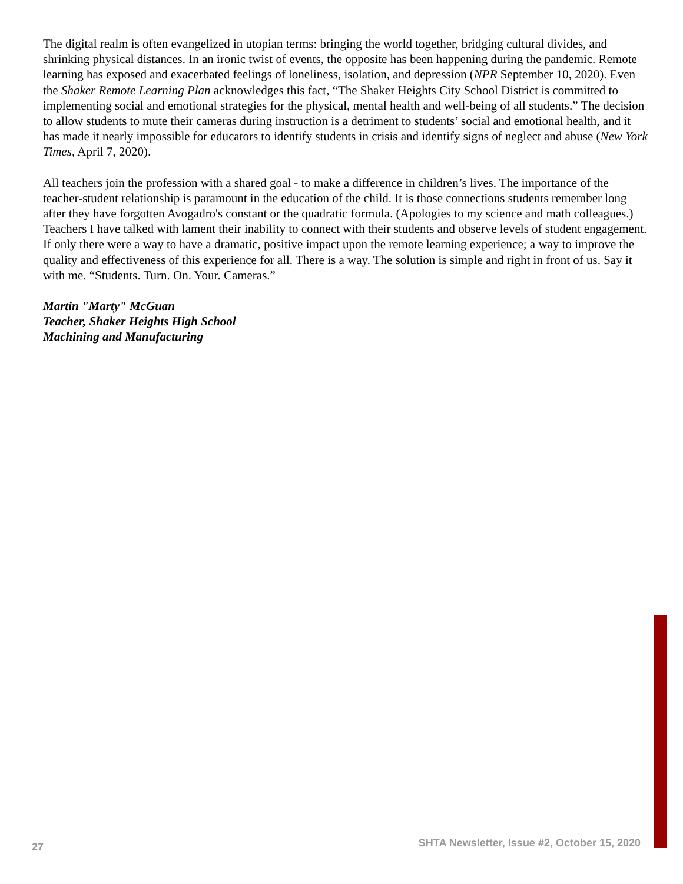The digital realm is often evangelized in utopian terms: bringing the world together, bridging cultural divides, and shrinking physical distances. In an ironic twist of events, the opposite has been happening during the pandemic. Remote learning has exposed and exacerbated feelings of loneliness, isolation, and depression (NPR September 10, 2020). Even the Shaker Remote Learning Plan acknowledges this fact, “The Shaker Heights City School District is committed to implementing social and emotional strategies for the physical, mental health and well-being of all students.” The decision to allow students to mute their cameras during instruction is a detriment to students’ social and emotional health, and it has made it nearly impossible for educators to identify students in crisis and identify signs of neglect and abuse (New York Times, April 7, 2020).
All teachers join the profession with a shared goal - to make a difference in children’s lives. The importance of the teacher-student relationship is paramount in the education of the child. It is those connections students remember long after they have forgotten Avogadro's constant or the quadratic formula. (Apologies to my science and math colleagues.) Teachers I have talked with lament their inability to connect with their students and observe levels of student engagement. If only there were a way to have a dramatic, positive impact upon the remote learning experience; a way to improve the quality and effectiveness of this experience for all. There is a way. The solution is simple and right in front of us. Say it with me. “Students. Turn. On. Your. Cameras.”
Martin "Marty" McGuan
Teacher, Shaker Heights High School
Machining and Manufacturing
27 SHTA Newsletter, Issue #2, October 15, 2020